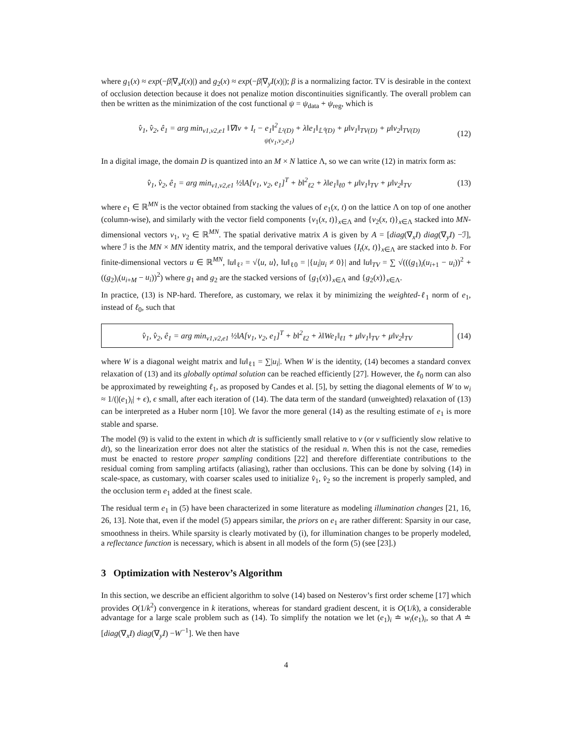where g<sub>1</sub>(x) ≈ exp(−β|∇<sub>x</sub>I(x)|) and g<sub>2</sub>(x) ≈ exp(−β|∇<sub>y</sub>I(x)|); β is a normalizing factor. TV is desirable in the context of occlusion detection because it does not penalize motion discontinuities significantly. The overall problem can then be written as the minimization of the cost functional ψ = ψ<sub>data</sub> + ψ<sub>reg</sub>, which is
v̂<sub>1</sub>, v̂<sub>2</sub>, ê<sub>1</sub> = arg min<sub>v1,v2,e1</sub> ‖∇Iv + I<sub>t</sub> − e<sub>1</sub>‖<sup>2</sup><sub>𝕃²(D)</sub> + λ‖e<sub>1</sub>‖<sub>𝕃⁰(D)</sub> + μ‖v<sub>1</sub>‖<sub>TV(D)</sub> + μ‖v<sub>2</sub>‖<sub>TV(D)</sub>
ψ(v<sub>1</sub>,v<sub>2</sub>,e<sub>1</sub>) (12)
In a digital image, the domain D is quantized into an M × N lattice Λ, so we can write (12) in matrix form as:
v̂<sub>1</sub>, v̂<sub>2</sub>, ê<sub>1</sub> = arg min<sub>v1,v2,e1</sub> ½‖A[v<sub>1</sub>, v<sub>2</sub>, e<sub>1</sub>]<sup>T</sup> + b‖<sup>2</sup><sub>ℓ2</sub> + λ‖e<sub>1</sub>‖<sub>ℓ0</sub> + μ‖v<sub>1</sub>‖<sub>TV</sub> + μ‖v<sub>2</sub>‖<sub>TV</sub> (13)
where e<sub>1</sub> ∈ ℝ<sup>MN</sup> is the vector obtained from stacking the values of e<sub>1</sub>(x, t) on the lattice Λ on top of one another (column-wise), and similarly with the vector field components {v<sub>1</sub>(x, t)}<sub>x∈Λ</sub> and {v<sub>2</sub>(x, t)}<sub>x∈Λ</sub> stacked into MN-dimensional vectors v<sub>1</sub>, v<sub>2</sub> ∈ ℝ<sup>MN</sup>. The spatial derivative matrix A is given by A = [diag(∇<sub>x</sub>I) diag(∇<sub>y</sub>I) −ℐ], where ℐ is the MN × MN identity matrix, and the temporal derivative values {I<sub>t</sub>(x, t)}<sub>x∈Λ</sub> are stacked into b. For finite-dimensional vectors u ∈ ℝ<sup>MN</sup>, ‖u‖<sub>ℓ²</sub> = √⟨u, u⟩, ‖u‖<sub>ℓ0</sub> = |{u<sub>i</sub>|u<sub>i</sub> ≠ 0}| and ‖u‖<sub>TV</sub> = ∑ √(((g<sub>1</sub>)<sub>i</sub>(u<sub>i+1</sub> − u<sub>i</sub>))<sup>2</sup> + ((g<sub>2</sub>)<sub>i</sub>(u<sub>i+M</sub> − u<sub>i</sub>))<sup>2</sup>) where g<sub>1</sub> and g<sub>2</sub> are the stacked versions of {g<sub>1</sub>(x)}<sub>x∈Λ</sub> and {g<sub>2</sub>(x)}<sub>x∈Λ</sub>.
In practice, (13) is NP-hard. Therefore, as customary, we relax it by minimizing the weighted-ℓ<sub>1</sub> norm of e<sub>1</sub>, instead of ℓ<sub>0</sub>, such that
v̂<sub>1</sub>, v̂<sub>2</sub>, ê<sub>1</sub> = arg min<sub>v1,v2,e1</sub> ½‖A[v<sub>1</sub>, v<sub>2</sub>, e<sub>1</sub>]<sup>T</sup> + b‖<sup>2</sup><sub>ℓ2</sub> + λ‖We<sub>1</sub>‖<sub>ℓ1</sub> + μ‖v<sub>1</sub>‖<sub>TV</sub> + μ‖v<sub>2</sub>‖<sub>TV</sub> (14)
where W is a diagonal weight matrix and ‖u‖<sub>ℓ1</sub> = ∑|u<sub>i</sub>|. When W is the identity, (14) becomes a standard convex relaxation of (13) and its globally optimal solution can be reached efficiently [27]. However, the ℓ<sub>0</sub> norm can also be approximated by reweighting ℓ<sub>1</sub>, as proposed by Candes et al. [5], by setting the diagonal elements of W to w<sub>i</sub> ≈ 1/(|(e<sub>1</sub>)<sub>i</sub>| + ϵ), ϵ small, after each iteration of (14). The data term of the standard (unweighted) relaxation of (13) can be interpreted as a Huber norm [10]. We favor the more general (14) as the resulting estimate of e<sub>1</sub> is more stable and sparse.
The model (9) is valid to the extent in which dt is sufficiently small relative to v (or v sufficiently slow relative to dt), so the linearization error does not alter the statistics of the residual n. When this is not the case, remedies must be enacted to restore proper sampling conditions [22] and therefore differentiate contributions to the residual coming from sampling artifacts (aliasing), rather than occlusions. This can be done by solving (14) in scale-space, as customary, with coarser scales used to initialize v̂<sub>1</sub>, v̂<sub>2</sub> so the increment is properly sampled, and the occlusion term e<sub>1</sub> added at the finest scale.
The residual term e<sub>1</sub> in (5) have been characterized in some literature as modeling illumination changes [21, 16, 26, 13]. Note that, even if the model (5) appears similar, the priors on e<sub>1</sub> are rather different: Sparsity in our case, smoothness in theirs. While sparsity is clearly motivated by (i), for illumination changes to be properly modeled, a reflectance function is necessary, which is absent in all models of the form (5) (see [23].)
3 Optimization with Nesterov’s Algorithm
In this section, we describe an efficient algorithm to solve (14) based on Nesterov’s first order scheme [17] which provides O(1/k<sup>2</sup>) convergence in k iterations, whereas for standard gradient descent, it is O(1/k), a considerable advantage for a large scale problem such as (14). To simplify the notation we let (e<sub>1</sub>)<sub>i</sub> ≐ w<sub>i</sub>(e<sub>1</sub>)<sub>i</sub>, so that A ≐ [diag(∇<sub>x</sub>I) diag(∇<sub>y</sub>I) −W<sup>−1</sup>]. We then have
4